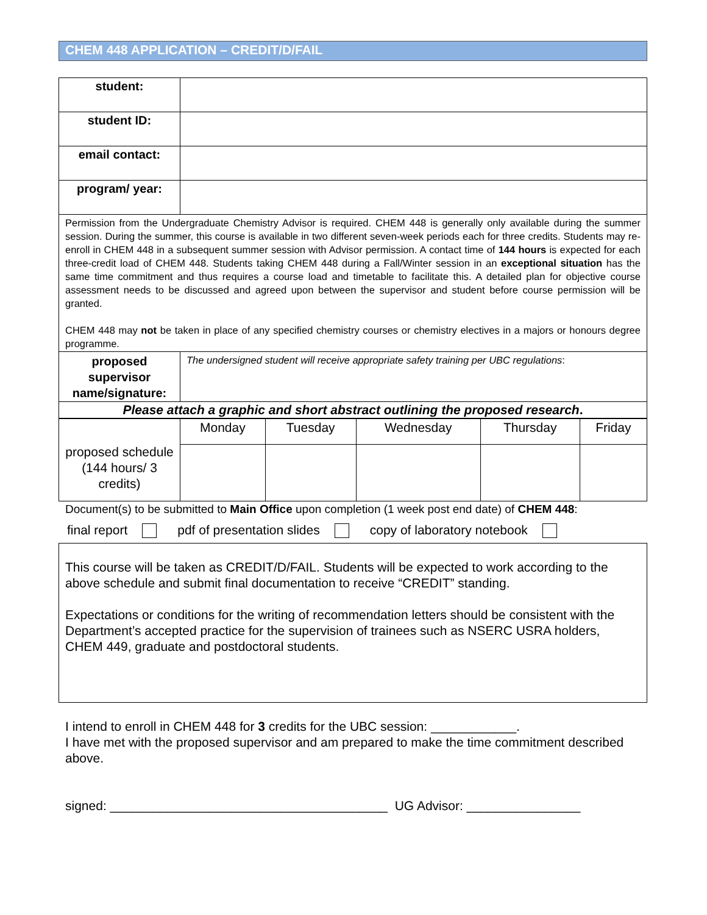CHEM 448 APPLICATION – CREDIT/D/FAIL
| student: | |
| student ID: | |
| email contact: | |
| program/ year: | |
| Permission from the Undergraduate Chemistry Advisor is required. CHEM 448 is generally only available during the summer session. During the summer, this course is available in two different seven-week periods each for three credits. Students may re-enroll in CHEM 448 in a subsequent summer session with Advisor permission. A contact time of 144 hours is expected for each three-credit load of CHEM 448. Students taking CHEM 448 during a Fall/Winter session in an exceptional situation has the same time commitment and thus requires a course load and timetable to facilitate this. A detailed plan for objective course assessment needs to be discussed and agreed upon between the supervisor and student before course permission will be granted. CHEM 448 may not be taken in place of any specified chemistry courses or chemistry electives in a majors or honours degree programme. | |
| proposed supervisor name/signature: | The undersigned student will receive appropriate safety training per UBC regulations : |
| Please attach a graphic and short abstract outlining the proposed research . | |
| proposed schedule (144 hours/ 3 credits) | Monday | Tuesday | Wednesday | Thursday | Friday |
Document(s) to be submitted to Main Office upon completion (1 week post end date) of CHEM 448:
final report pdf of presentation slides copy of laboratory notebook
This course will be taken as CREDIT/D/FAIL. Students will be expected to work according to the above schedule and submit final documentation to receive “CREDIT” standing.
Expectations or conditions for the writing of recommendation letters should be consistent with the Department’s accepted practice for the supervision of trainees such as NSERC USRA holders, CHEM 449, graduate and postdoctoral students.
I intend to enroll in CHEM 448 for 3 credits for the UBC session: ____________.
I have met with the proposed supervisor and am prepared to make the time commitment described above.
signed: _______________________________________ UG Advisor: ________________